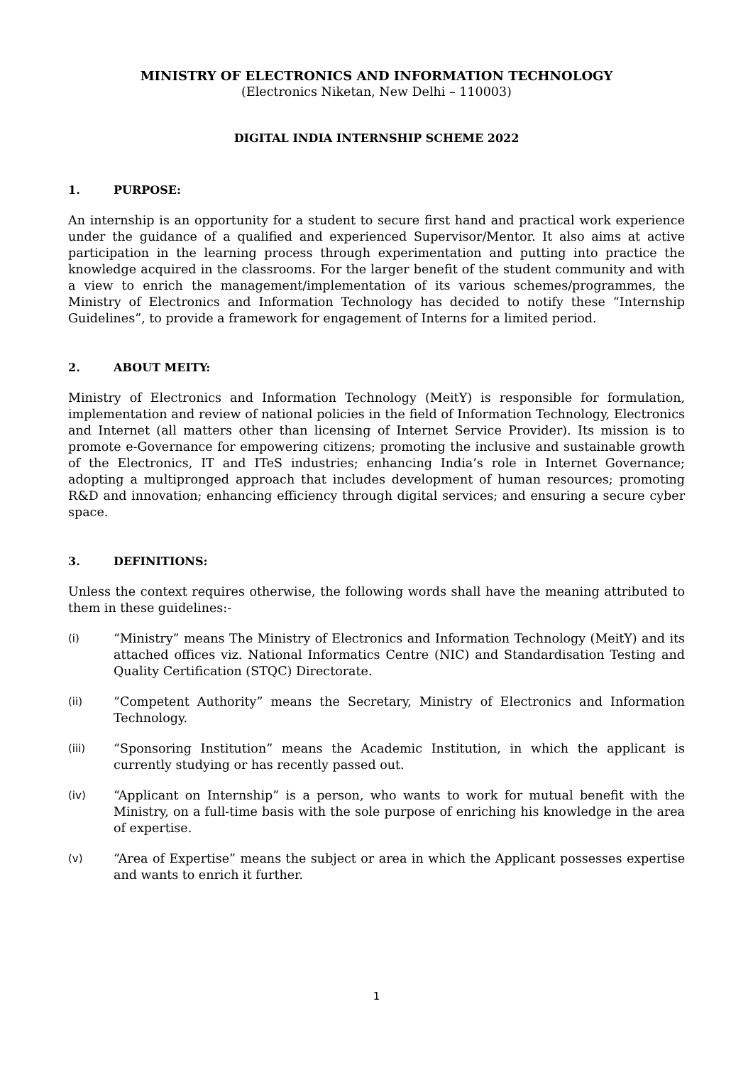MINISTRY OF ELECTRONICS AND INFORMATION TECHNOLOGY
(Electronics Niketan, New Delhi – 110003)
DIGITAL INDIA INTERNSHIP SCHEME 2022
1. PURPOSE:
An internship is an opportunity for a student to secure first hand and practical work experience under the guidance of a qualified and experienced Supervisor/Mentor. It also aims at active participation in the learning process through experimentation and putting into practice the knowledge acquired in the classrooms. For the larger benefit of the student community and with a view to enrich the management/implementation of its various schemes/programmes, the Ministry of Electronics and Information Technology has decided to notify these “Internship Guidelines”, to provide a framework for engagement of Interns for a limited period.
2. ABOUT MEITY:
Ministry of Electronics and Information Technology (MeitY) is responsible for formulation, implementation and review of national policies in the field of Information Technology, Electronics and Internet (all matters other than licensing of Internet Service Provider). Its mission is to promote e-Governance for empowering citizens; promoting the inclusive and sustainable growth of the Electronics, IT and ITeS industries; enhancing India’s role in Internet Governance; adopting a multipronged approach that includes development of human resources; promoting R&D and innovation; enhancing efficiency through digital services; and ensuring a secure cyber space.
3. DEFINITIONS:
Unless the context requires otherwise, the following words shall have the meaning attributed to them in these guidelines:-
(i)
“Ministry” means The Ministry of Electronics and Information Technology (MeitY) and its attached offices viz. National Informatics Centre (NIC) and Standardisation Testing and Quality Certification (STQC) Directorate.
(ii)
“Competent Authority” means the Secretary, Ministry of Electronics and Information Technology.
(iii)
“Sponsoring Institution” means the Academic Institution, in which the applicant is currently studying or has recently passed out.
(iv)
“Applicant on Internship” is a person, who wants to work for mutual benefit with the Ministry, on a full-time basis with the sole purpose of enriching his knowledge in the area of expertise.
(v)
“Area of Expertise” means the subject or area in which the Applicant possesses expertise and wants to enrich it further.
1